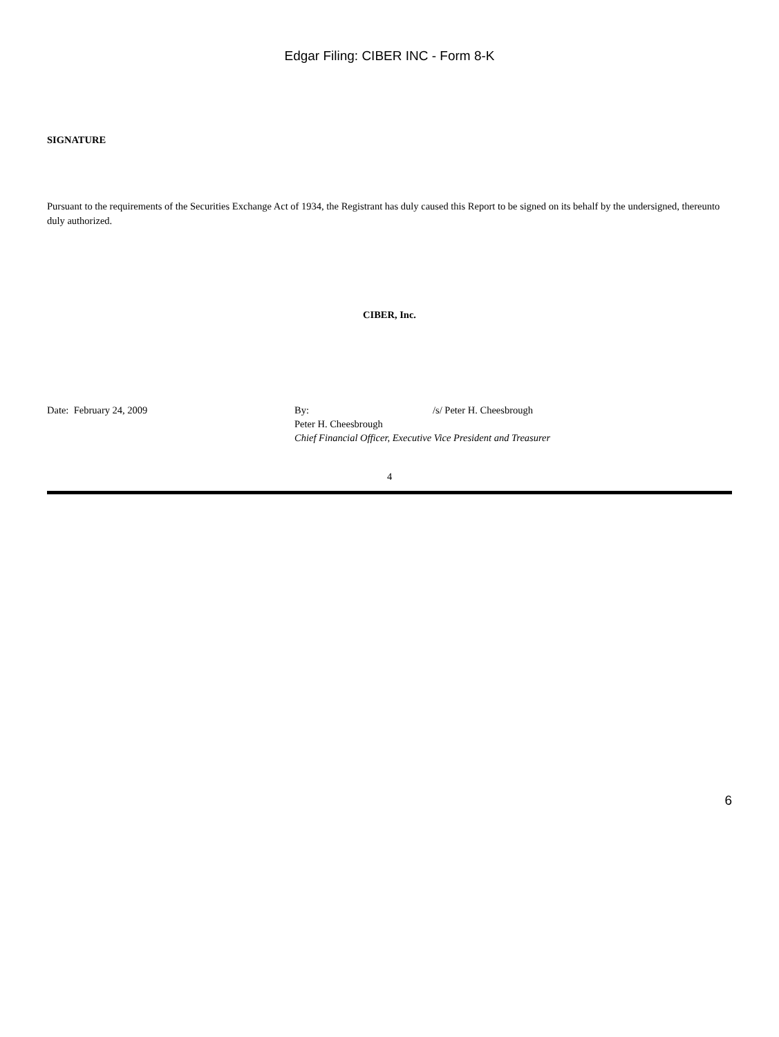Edgar Filing: CIBER INC - Form 8-K
SIGNATURE
Pursuant to the requirements of the Securities Exchange Act of 1934, the Registrant has duly caused this Report to be signed on its behalf by the undersigned, thereunto duly authorized.
CIBER, Inc.
Date: February 24, 2009 By: /s/ Peter H. Cheesbrough
Peter H. Cheesbrough
Chief Financial Officer, Executive Vice President and Treasurer
4
6